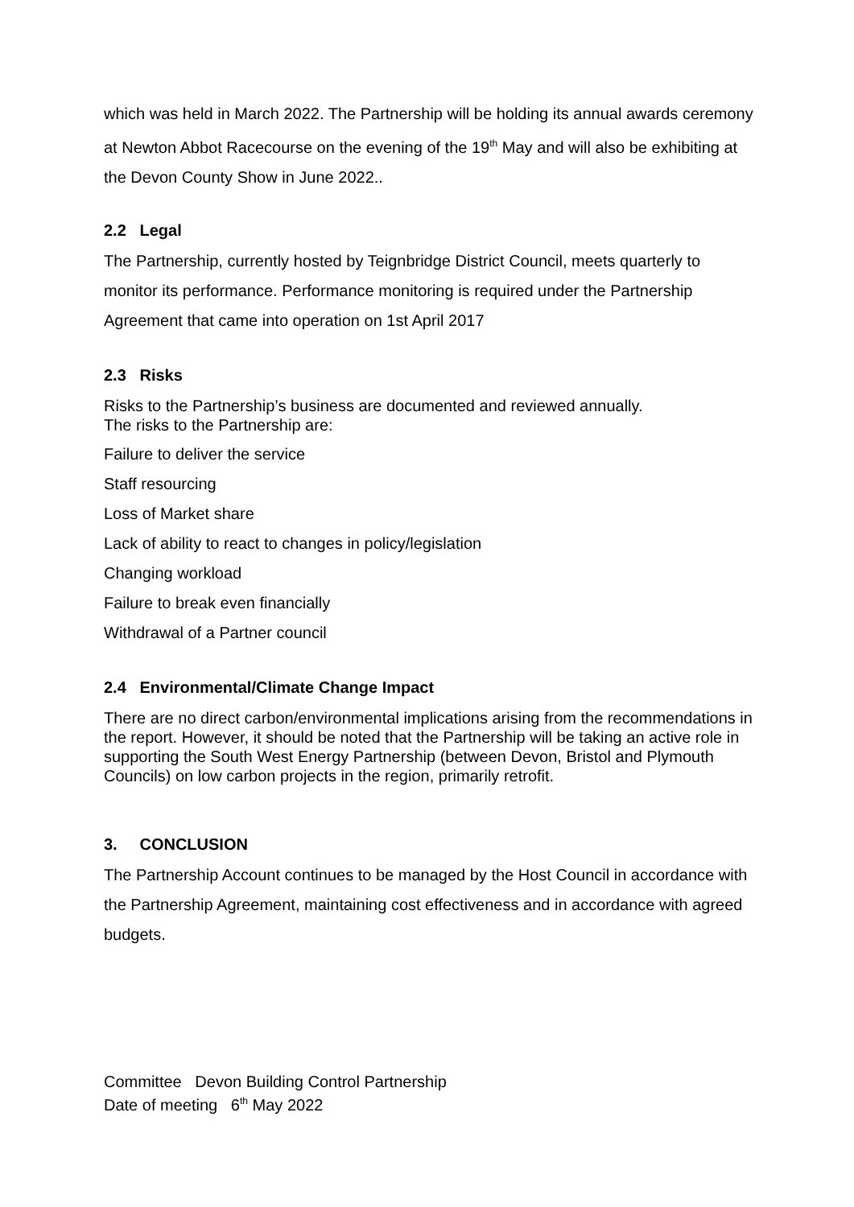which was held in March 2022. The Partnership will be holding its annual awards ceremony at Newton Abbot Racecourse on the evening of the 19<sup>th</sup> May and will also be exhibiting at the Devon County Show in June 2022..
2.2 Legal
The Partnership, currently hosted by Teignbridge District Council, meets quarterly to monitor its performance. Performance monitoring is required under the Partnership Agreement that came into operation on 1st April 2017
2.3 Risks
Risks to the Partnership’s business are documented and reviewed annually.
The risks to the Partnership are:
Failure to deliver the service
Staff resourcing
Loss of Market share
Lack of ability to react to changes in policy/legislation
Changing workload
Failure to break even financially
Withdrawal of a Partner council
2.4 Environmental/Climate Change Impact
There are no direct carbon/environmental implications arising from the recommendations in the report. However, it should be noted that the Partnership will be taking an active role in supporting the South West Energy Partnership (between Devon, Bristol and Plymouth Councils) on low carbon projects in the region, primarily retrofit.
3. CONCLUSION
The Partnership Account continues to be managed by the Host Council in accordance with the Partnership Agreement, maintaining cost effectiveness and in accordance with agreed budgets.
Committee Devon Building Control Partnership
Date of meeting 6<sup>th</sup> May 2022